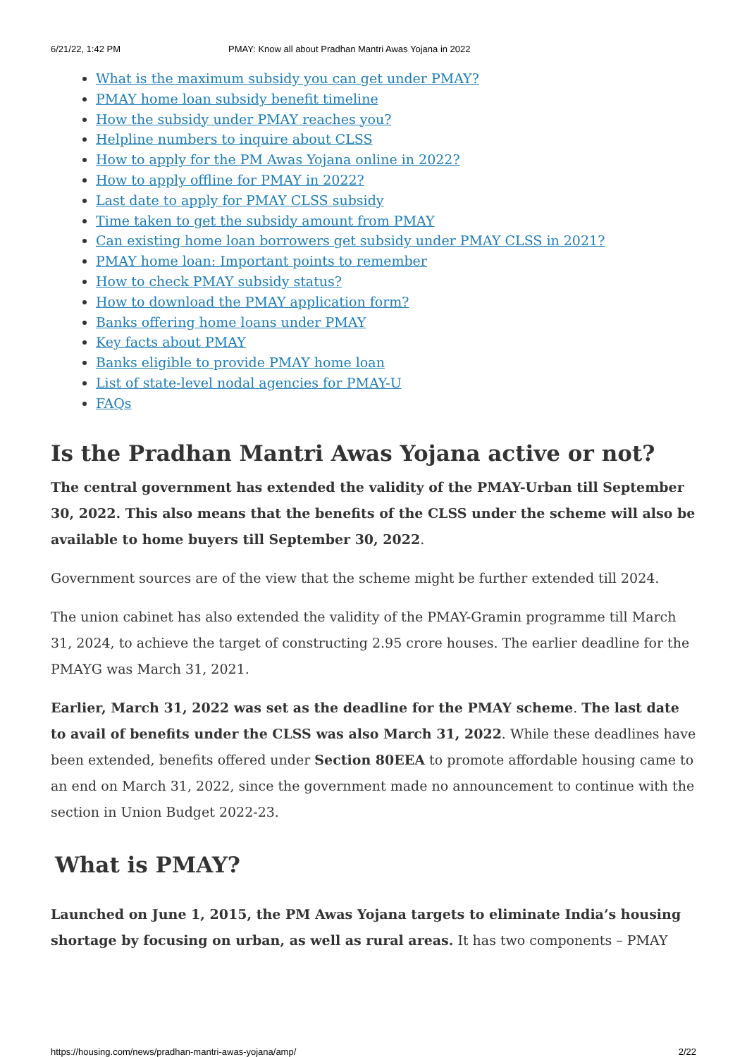6/21/22, 1:42 PM PMAY: Know all about Pradhan Mantri Awas Yojana in 2022
What is the maximum subsidy you can get under PMAY?
PMAY home loan subsidy benefit timeline
How the subsidy under PMAY reaches you?
Helpline numbers to inquire about CLSS
How to apply for the PM Awas Yojana online in 2022?
How to apply offline for PMAY in 2022?
Last date to apply for PMAY CLSS subsidy
Time taken to get the subsidy amount from PMAY
Can existing home loan borrowers get subsidy under PMAY CLSS in 2021?
PMAY home loan: Important points to remember
How to check PMAY subsidy status?
How to download the PMAY application form?
Banks offering home loans under PMAY
Key facts about PMAY
Banks eligible to provide PMAY home loan
List of state-level nodal agencies for PMAY-U
FAQs
Is the Pradhan Mantri Awas Yojana active or not?
The central government has extended the validity of the PMAY-Urban till September 30, 2022. This also means that the benefits of the CLSS under the scheme will also be available to home buyers till September 30, 2022.
Government sources are of the view that the scheme might be further extended till 2024.
The union cabinet has also extended the validity of the PMAY-Gramin programme till March 31, 2024, to achieve the target of constructing 2.95 crore houses. The earlier deadline for the PMAYG was March 31, 2021.
Earlier, March 31, 2022 was set as the deadline for the PMAY scheme. The last date to avail of benefits under the CLSS was also March 31, 2022. While these deadlines have been extended, benefits offered under Section 80EEA to promote affordable housing came to an end on March 31, 2022, since the government made no announcement to continue with the section in Union Budget 2022-23.
What is PMAY?
Launched on June 1, 2015, the PM Awas Yojana targets to eliminate India’s housing shortage by focusing on urban, as well as rural areas. It has two components – PMAY
https://housing.com/news/pradhan-mantri-awas-yojana/amp/ 2/22